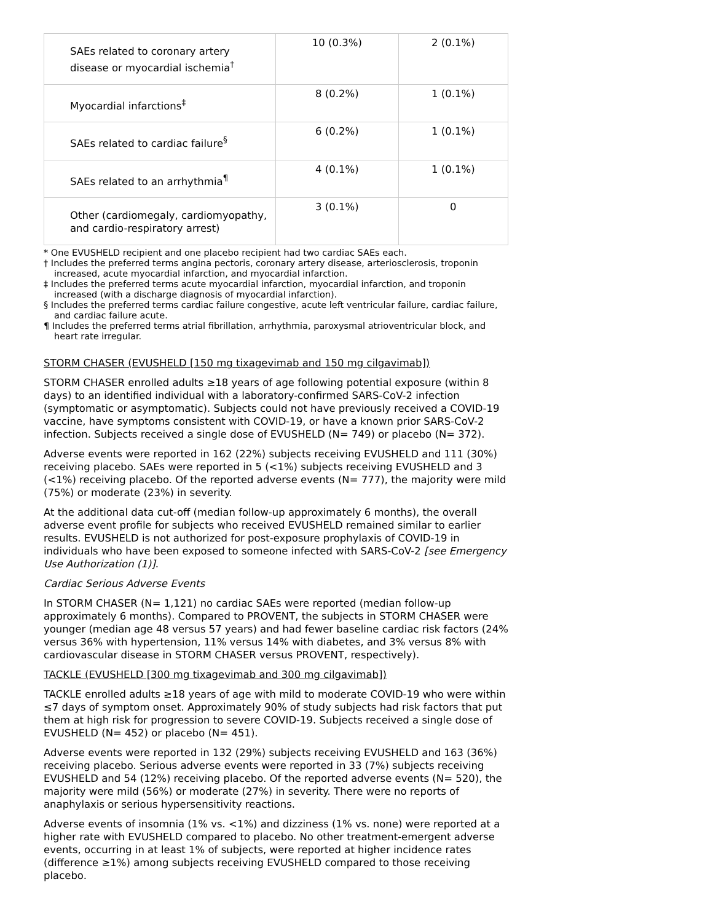| SAEs related to coronary artery disease or myocardial ischemia<sup>†</sup> | 10 (0.3%) | 2 (0.1%) |
| Myocardial infarctions<sup>‡</sup> | 8 (0.2%) | 1 (0.1%) |
| SAEs related to cardiac failure<sup>§</sup> | 6 (0.2%) | 1 (0.1%) |
| SAEs related to an arrhythmia<sup>¶</sup> | 4 (0.1%) | 1 (0.1%) |
| Other (cardiomegaly, cardiomyopathy, and cardio-respiratory arrest) | 3 (0.1%) | 0 |
* One EVUSHELD recipient and one placebo recipient had two cardiac SAEs each.
† Includes the preferred terms angina pectoris, coronary artery disease, arteriosclerosis, troponin increased, acute myocardial infarction, and myocardial infarction.
‡ Includes the preferred terms acute myocardial infarction, myocardial infarction, and troponin increased (with a discharge diagnosis of myocardial infarction).
§ Includes the preferred terms cardiac failure congestive, acute left ventricular failure, cardiac failure, and cardiac failure acute.
¶ Includes the preferred terms atrial fibrillation, arrhythmia, paroxysmal atrioventricular block, and heart rate irregular.
STORM CHASER (EVUSHELD [150 mg tixagevimab and 150 mg cilgavimab])
STORM CHASER enrolled adults ≥18 years of age following potential exposure (within 8 days) to an identified individual with a laboratory-confirmed SARS-CoV-2 infection (symptomatic or asymptomatic). Subjects could not have previously received a COVID-19 vaccine, have symptoms consistent with COVID-19, or have a known prior SARS-CoV-2 infection. Subjects received a single dose of EVUSHELD (N= 749) or placebo (N= 372).
Adverse events were reported in 162 (22%) subjects receiving EVUSHELD and 111 (30%) receiving placebo. SAEs were reported in 5 (<1%) subjects receiving EVUSHELD and 3 (<1%) receiving placebo. Of the reported adverse events (N= 777), the majority were mild (75%) or moderate (23%) in severity.
At the additional data cut-off (median follow-up approximately 6 months), the overall adverse event profile for subjects who received EVUSHELD remained similar to earlier results. EVUSHELD is not authorized for post-exposure prophylaxis of COVID-19 in individuals who have been exposed to someone infected with SARS-CoV-2 [see Emergency Use Authorization (1)].
Cardiac Serious Adverse Events
In STORM CHASER (N= 1,121) no cardiac SAEs were reported (median follow-up approximately 6 months). Compared to PROVENT, the subjects in STORM CHASER were younger (median age 48 versus 57 years) and had fewer baseline cardiac risk factors (24% versus 36% with hypertension, 11% versus 14% with diabetes, and 3% versus 8% with cardiovascular disease in STORM CHASER versus PROVENT, respectively).
TACKLE (EVUSHELD [300 mg tixagevimab and 300 mg cilgavimab])
TACKLE enrolled adults ≥18 years of age with mild to moderate COVID-19 who were within ≤7 days of symptom onset. Approximately 90% of study subjects had risk factors that put them at high risk for progression to severe COVID-19. Subjects received a single dose of EVUSHELD (N= 452) or placebo (N= 451).
Adverse events were reported in 132 (29%) subjects receiving EVUSHELD and 163 (36%) receiving placebo. Serious adverse events were reported in 33 (7%) subjects receiving EVUSHELD and 54 (12%) receiving placebo. Of the reported adverse events (N= 520), the majority were mild (56%) or moderate (27%) in severity. There were no reports of anaphylaxis or serious hypersensitivity reactions.
Adverse events of insomnia (1% vs. <1%) and dizziness (1% vs. none) were reported at a higher rate with EVUSHELD compared to placebo. No other treatment-emergent adverse events, occurring in at least 1% of subjects, were reported at higher incidence rates (difference ≥1%) among subjects receiving EVUSHELD compared to those receiving placebo.